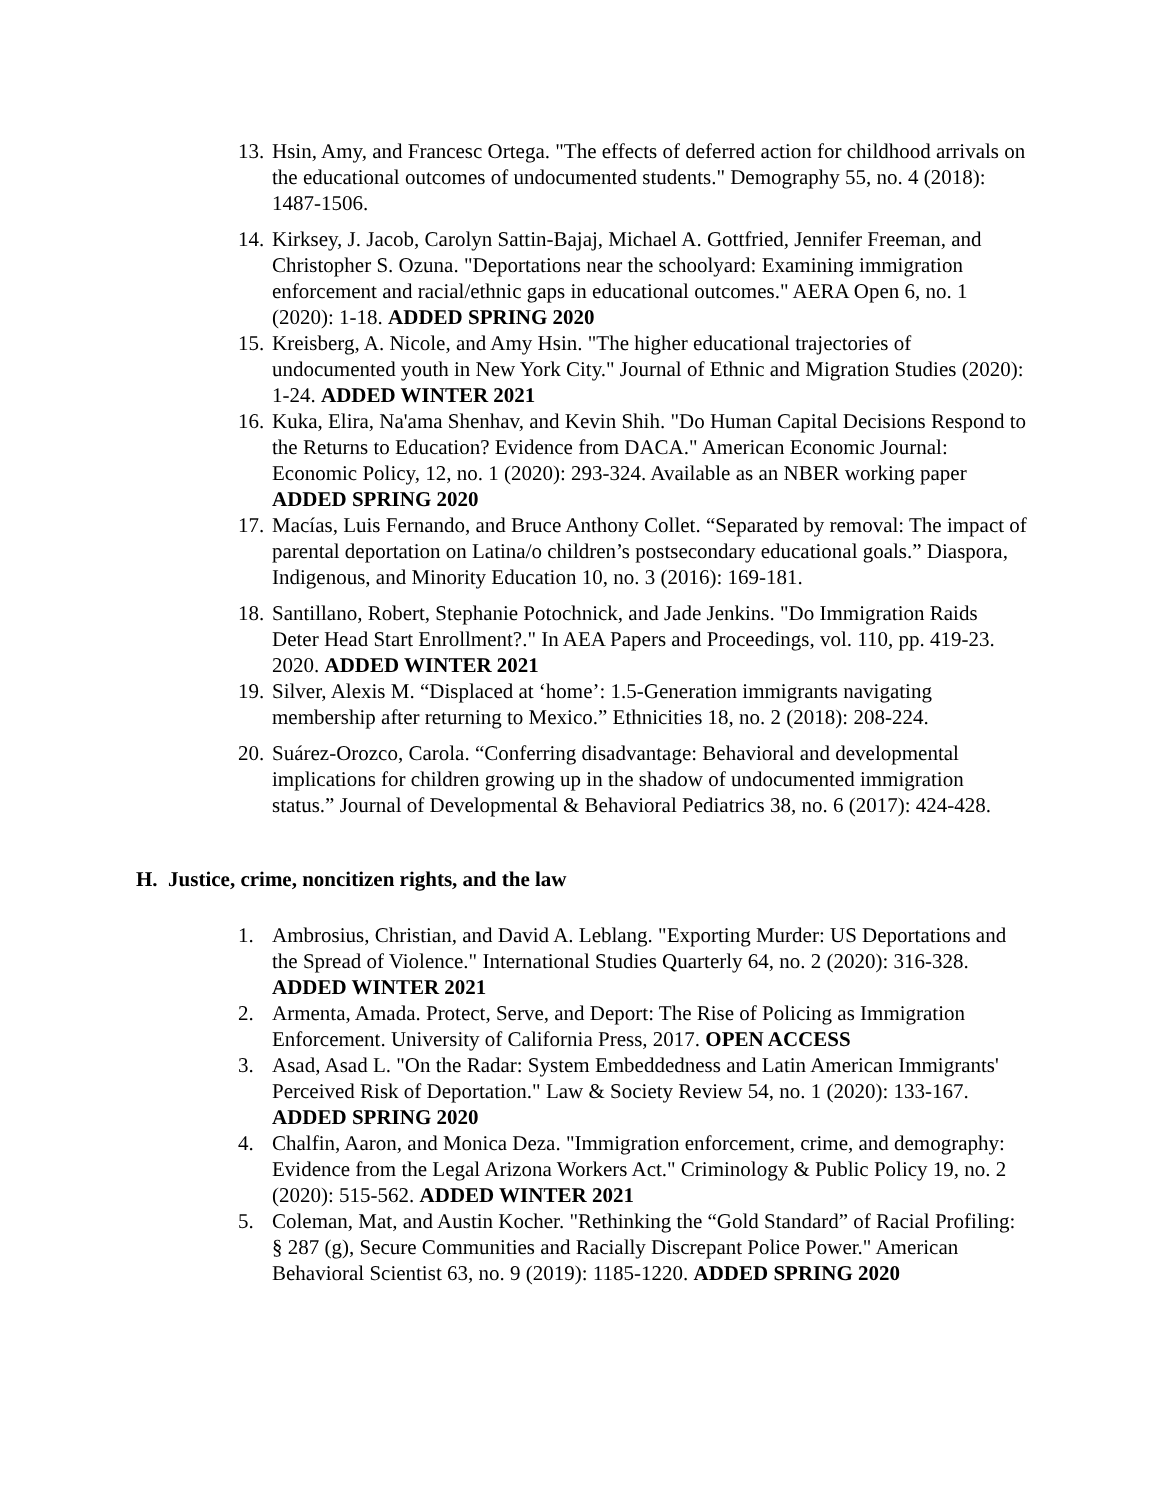13. Hsin, Amy, and Francesc Ortega. "The effects of deferred action for childhood arrivals on the educational outcomes of undocumented students." Demography 55, no. 4 (2018): 1487-1506.
14. Kirksey, J. Jacob, Carolyn Sattin-Bajaj, Michael A. Gottfried, Jennifer Freeman, and Christopher S. Ozuna. "Deportations near the schoolyard: Examining immigration enforcement and racial/ethnic gaps in educational outcomes." AERA Open 6, no. 1 (2020): 1-18. ADDED SPRING 2020
15. Kreisberg, A. Nicole, and Amy Hsin. "The higher educational trajectories of undocumented youth in New York City." Journal of Ethnic and Migration Studies (2020): 1-24. ADDED WINTER 2021
16. Kuka, Elira, Na'ama Shenhav, and Kevin Shih. "Do Human Capital Decisions Respond to the Returns to Education? Evidence from DACA." American Economic Journal: Economic Policy, 12, no. 1 (2020): 293-324. Available as an NBER working paper ADDED SPRING 2020
17. Macías, Luis Fernando, and Bruce Anthony Collet. “Separated by removal: The impact of parental deportation on Latina/o children’s postsecondary educational goals.” Diaspora, Indigenous, and Minority Education 10, no. 3 (2016): 169-181.
18. Santillano, Robert, Stephanie Potochnick, and Jade Jenkins. "Do Immigration Raids Deter Head Start Enrollment?." In AEA Papers and Proceedings, vol. 110, pp. 419-23. 2020. ADDED WINTER 2021
19. Silver, Alexis M. “Displaced at ‘home’: 1.5-Generation immigrants navigating membership after returning to Mexico.” Ethnicities 18, no. 2 (2018): 208-224.
20. Suárez-Orozco, Carola. “Conferring disadvantage: Behavioral and developmental implications for children growing up in the shadow of undocumented immigration status.” Journal of Developmental & Behavioral Pediatrics 38, no. 6 (2017): 424-428.
H. Justice, crime, noncitizen rights, and the law
1. Ambrosius, Christian, and David A. Leblang. "Exporting Murder: US Deportations and the Spread of Violence." International Studies Quarterly 64, no. 2 (2020): 316-328. ADDED WINTER 2021
2. Armenta, Amada. Protect, Serve, and Deport: The Rise of Policing as Immigration Enforcement. University of California Press, 2017. OPEN ACCESS
3. Asad, Asad L. "On the Radar: System Embeddedness and Latin American Immigrants' Perceived Risk of Deportation." Law & Society Review 54, no. 1 (2020): 133-167. ADDED SPRING 2020
4. Chalfin, Aaron, and Monica Deza. "Immigration enforcement, crime, and demography: Evidence from the Legal Arizona Workers Act." Criminology & Public Policy 19, no. 2 (2020): 515-562. ADDED WINTER 2021
5. Coleman, Mat, and Austin Kocher. "Rethinking the “Gold Standard” of Racial Profiling: § 287 (g), Secure Communities and Racially Discrepant Police Power." American Behavioral Scientist 63, no. 9 (2019): 1185-1220. ADDED SPRING 2020